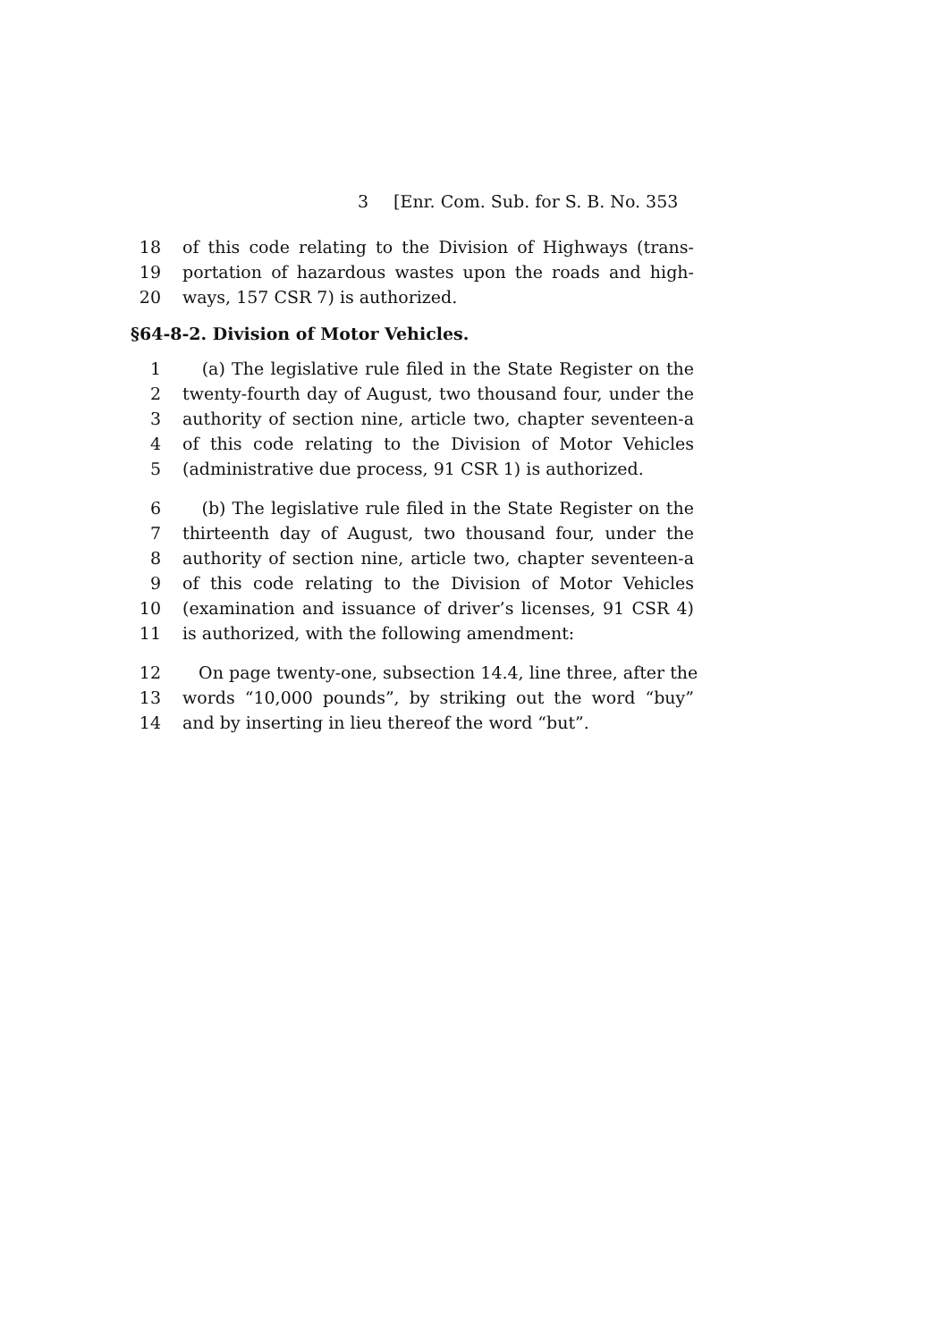3 [Enr. Com. Sub. for S. B. No. 353
18 of this code relating to the Division of Highways (trans-
19 portation of hazardous wastes upon the roads and high-
20 ways, 157 CSR 7) is authorized.
§64-8-2. Division of Motor Vehicles.
1 (a) The legislative rule filed in the State Register on the
2 twenty-fourth day of August, two thousand four, under the
3 authority of section nine, article two, chapter seventeen-a
4 of this code relating to the Division of Motor Vehicles
5 (administrative due process, 91 CSR 1) is authorized.
6 (b) The legislative rule filed in the State Register on the
7 thirteenth day of August, two thousand four, under the
8 authority of section nine, article two, chapter seventeen-a
9 of this code relating to the Division of Motor Vehicles
10 (examination and issuance of driver’s licenses, 91 CSR 4)
11 is authorized, with the following amendment:
12 On page twenty-one, subsection 14.4, line three, after the
13 words “10,000 pounds”, by striking out the word “buy”
14 and by inserting in lieu thereof the word “but”.